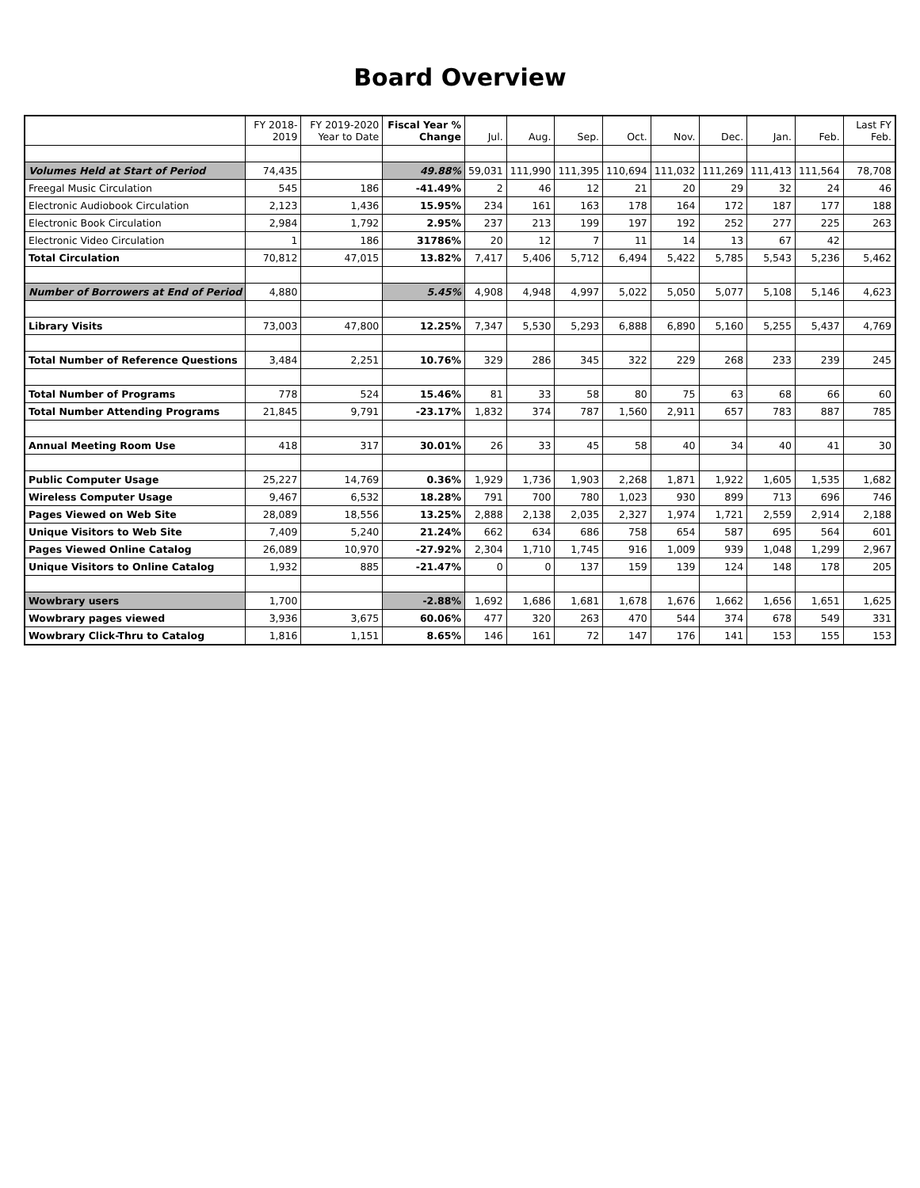Board Overview
| | FY 2018-2019 | FY 2019-2020 Year to Date | Fiscal Year % Change | Jul. | Aug. | Sep. | Oct. | Nov. | Dec. | Jan. | Feb. | Last FY Feb. |
| --- | --- | --- | --- | --- | --- | --- | --- | --- | --- | --- | --- | --- |
| Volumes Held at Start of Period | 74,435 | | 49.88% | 59,031 | 111,990 | 111,395 | 110,694 | 111,032 | 111,269 | 111,413 | 111,564 | 78,708 |
| Freegal Music Circulation | 545 | 186 | -41.49% | 2 | 46 | 12 | 21 | 20 | 29 | 32 | 24 | 46 |
| Electronic Audiobook Circulation | 2,123 | 1,436 | 15.95% | 234 | 161 | 163 | 178 | 164 | 172 | 187 | 177 | 188 |
| Electronic Book Circulation | 2,984 | 1,792 | 2.95% | 237 | 213 | 199 | 197 | 192 | 252 | 277 | 225 | 263 |
| Electronic Video Circulation | 1 | 186 | 31786% | 20 | 12 | 7 | 11 | 14 | 13 | 67 | 42 | |
| Total Circulation | 70,812 | 47,015 | 13.82% | 7,417 | 5,406 | 5,712 | 6,494 | 5,422 | 5,785 | 5,543 | 5,236 | 5,462 |
| Number of Borrowers at End of Period | 4,880 | | 5.45% | 4,908 | 4,948 | 4,997 | 5,022 | 5,050 | 5,077 | 5,108 | 5,146 | 4,623 |
| Library Visits | 73,003 | 47,800 | 12.25% | 7,347 | 5,530 | 5,293 | 6,888 | 6,890 | 5,160 | 5,255 | 5,437 | 4,769 |
| Total Number of Reference Questions | 3,484 | 2,251 | 10.76% | 329 | 286 | 345 | 322 | 229 | 268 | 233 | 239 | 245 |
| Total Number of Programs | 778 | 524 | 15.46% | 81 | 33 | 58 | 80 | 75 | 63 | 68 | 66 | 60 |
| Total Number Attending Programs | 21,845 | 9,791 | -23.17% | 1,832 | 374 | 787 | 1,560 | 2,911 | 657 | 783 | 887 | 785 |
| Annual Meeting Room Use | 418 | 317 | 30.01% | 26 | 33 | 45 | 58 | 40 | 34 | 40 | 41 | 30 |
| Public Computer Usage | 25,227 | 14,769 | 0.36% | 1,929 | 1,736 | 1,903 | 2,268 | 1,871 | 1,922 | 1,605 | 1,535 | 1,682 |
| Wireless Computer Usage | 9,467 | 6,532 | 18.28% | 791 | 700 | 780 | 1,023 | 930 | 899 | 713 | 696 | 746 |
| Pages Viewed on Web Site | 28,089 | 18,556 | 13.25% | 2,888 | 2,138 | 2,035 | 2,327 | 1,974 | 1,721 | 2,559 | 2,914 | 2,188 |
| Unique Visitors to Web Site | 7,409 | 5,240 | 21.24% | 662 | 634 | 686 | 758 | 654 | 587 | 695 | 564 | 601 |
| Pages Viewed Online Catalog | 26,089 | 10,970 | -27.92% | 2,304 | 1,710 | 1,745 | 916 | 1,009 | 939 | 1,048 | 1,299 | 2,967 |
| Unique Visitors to Online Catalog | 1,932 | 885 | -21.47% | 0 | 0 | 137 | 159 | 139 | 124 | 148 | 178 | 205 |
| Wowbrary users | 1,700 | | -2.88% | 1,692 | 1,686 | 1,681 | 1,678 | 1,676 | 1,662 | 1,656 | 1,651 | 1,625 |
| Wowbrary pages viewed | 3,936 | 3,675 | 60.06% | 477 | 320 | 263 | 470 | 544 | 374 | 678 | 549 | 331 |
| Wowbrary Click-Thru to Catalog | 1,816 | 1,151 | 8.65% | 146 | 161 | 72 | 147 | 176 | 141 | 153 | 155 | 153 |